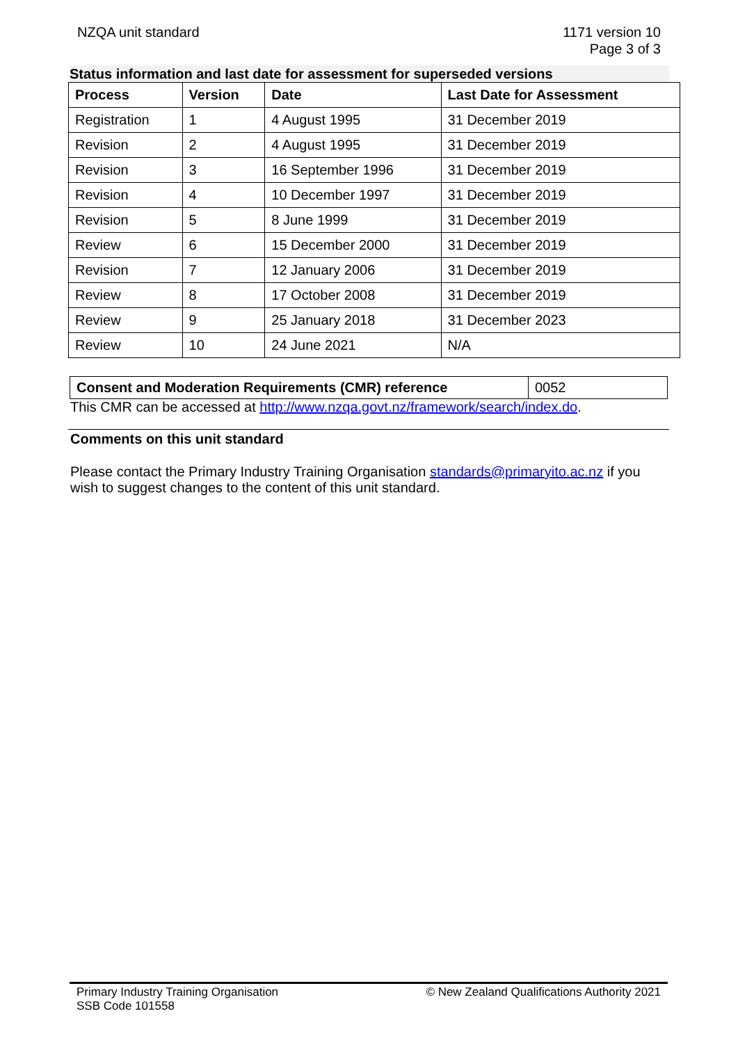NZQA unit standard 1171 version 10
Page 3 of 3
Status information and last date for assessment for superseded versions
| Process | Version | Date | Last Date for Assessment |
| --- | --- | --- | --- |
| Registration | 1 | 4 August 1995 | 31 December 2019 |
| Revision | 2 | 4 August 1995 | 31 December 2019 |
| Revision | 3 | 16 September 1996 | 31 December 2019 |
| Revision | 4 | 10 December 1997 | 31 December 2019 |
| Revision | 5 | 8 June 1999 | 31 December 2019 |
| Review | 6 | 15 December 2000 | 31 December 2019 |
| Revision | 7 | 12 January 2006 | 31 December 2019 |
| Review | 8 | 17 October 2008 | 31 December 2019 |
| Review | 9 | 25 January 2018 | 31 December 2023 |
| Review | 10 | 24 June 2021 | N/A |
| Consent and Moderation Requirements (CMR) reference | 0052 |
This CMR can be accessed at http://www.nzqa.govt.nz/framework/search/index.do.
Comments on this unit standard
Please contact the Primary Industry Training Organisation standards@primaryito.ac.nz if you wish to suggest changes to the content of this unit standard.
Primary Industry Training Organisation
SSB Code 101558
© New Zealand Qualifications Authority 2021